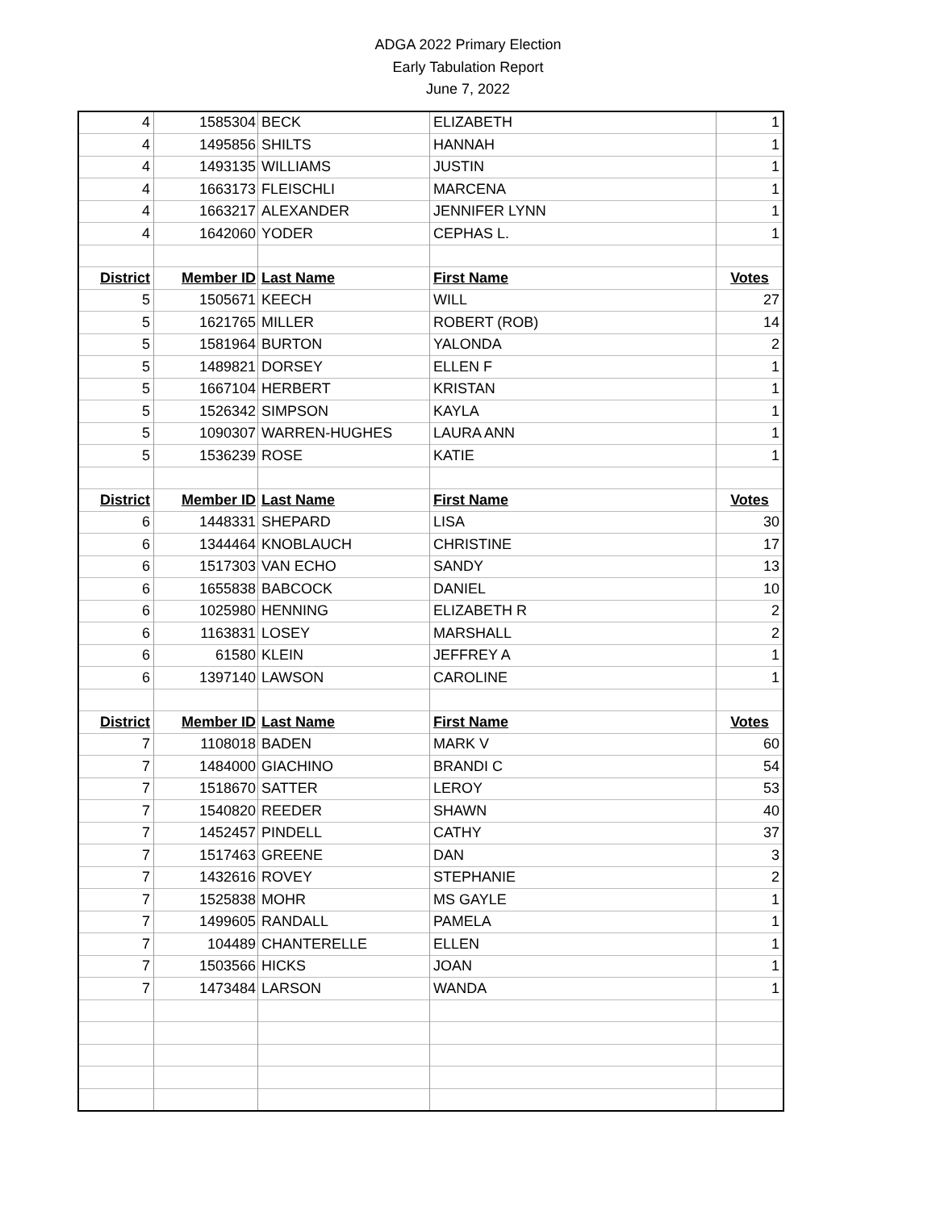ADGA 2022 Primary Election
Early Tabulation Report
June 7, 2022
| 4 | 1585304 | BECK | ELIZABETH | 1 |
| 4 | 1495856 | SHILTS | HANNAH | 1 |
| 4 | 1493135 | WILLIAMS | JUSTIN | 1 |
| 4 | 1663173 | FLEISCHLI | MARCENA | 1 |
| 4 | 1663217 | ALEXANDER | JENNIFER LYNN | 1 |
| 4 | 1642060 | YODER | CEPHAS L. | 1 |
| District | Member ID | Last Name | First Name | Votes |
| 5 | 1505671 | KEECH | WILL | 27 |
| 5 | 1621765 | MILLER | ROBERT (ROB) | 14 |
| 5 | 1581964 | BURTON | YALONDA | 2 |
| 5 | 1489821 | DORSEY | ELLEN F | 1 |
| 5 | 1667104 | HERBERT | KRISTAN | 1 |
| 5 | 1526342 | SIMPSON | KAYLA | 1 |
| 5 | 1090307 | WARREN-HUGHES | LAURA ANN | 1 |
| 5 | 1536239 | ROSE | KATIE | 1 |
| District | Member ID | Last Name | First Name | Votes |
| 6 | 1448331 | SHEPARD | LISA | 30 |
| 6 | 1344464 | KNOBLAUCH | CHRISTINE | 17 |
| 6 | 1517303 | VAN ECHO | SANDY | 13 |
| 6 | 1655838 | BABCOCK | DANIEL | 10 |
| 6 | 1025980 | HENNING | ELIZABETH R | 2 |
| 6 | 1163831 | LOSEY | MARSHALL | 2 |
| 6 | 61580 | KLEIN | JEFFREY A | 1 |
| 6 | 1397140 | LAWSON | CAROLINE | 1 |
| District | Member ID | Last Name | First Name | Votes |
| 7 | 1108018 | BADEN | MARK V | 60 |
| 7 | 1484000 | GIACHINO | BRANDI C | 54 |
| 7 | 1518670 | SATTER | LEROY | 53 |
| 7 | 1540820 | REEDER | SHAWN | 40 |
| 7 | 1452457 | PINDELL | CATHY | 37 |
| 7 | 1517463 | GREENE | DAN | 3 |
| 7 | 1432616 | ROVEY | STEPHANIE | 2 |
| 7 | 1525838 | MOHR | MS GAYLE | 1 |
| 7 | 1499605 | RANDALL | PAMELA | 1 |
| 7 | 104489 | CHANTERELLE | ELLEN | 1 |
| 7 | 1503566 | HICKS | JOAN | 1 |
| 7 | 1473484 | LARSON | WANDA | 1 |